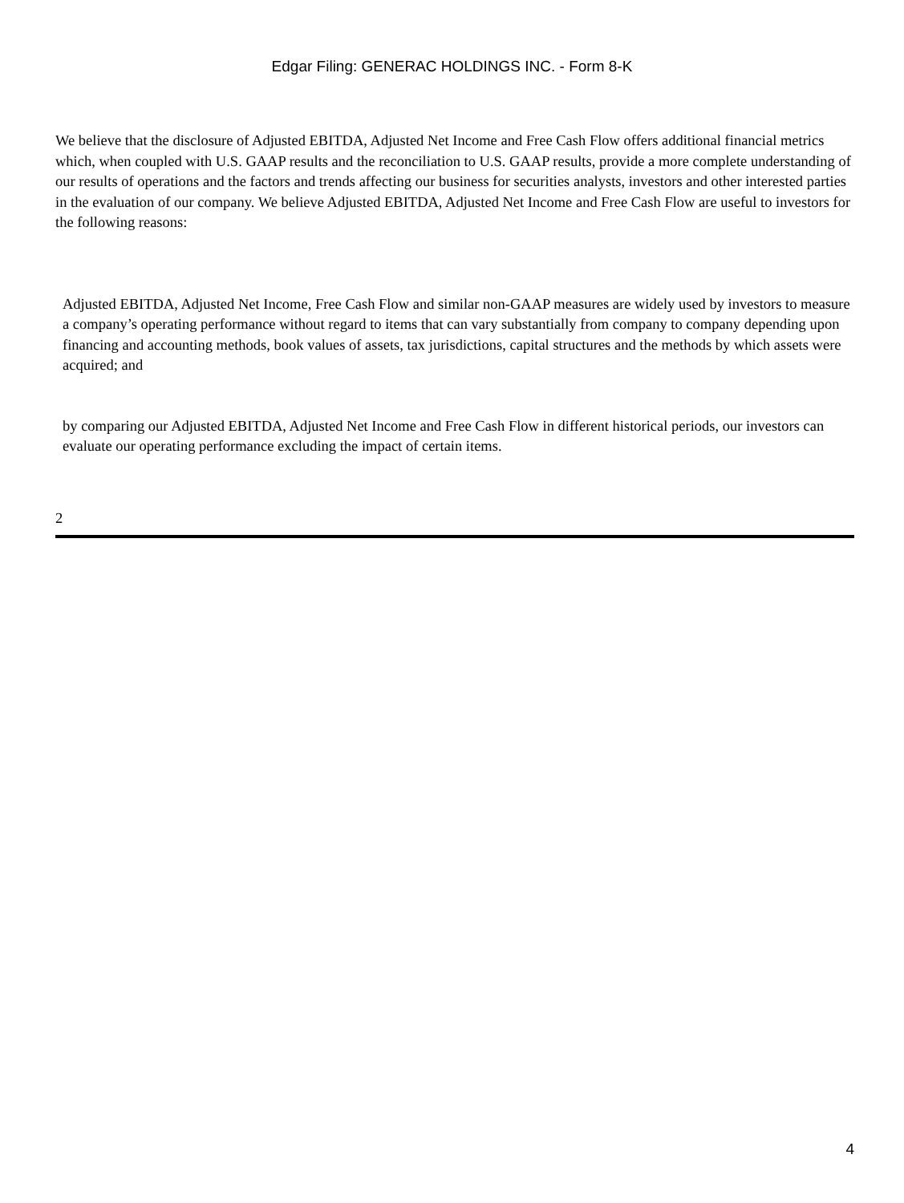Edgar Filing: GENERAC HOLDINGS INC. - Form 8-K
We believe that the disclosure of Adjusted EBITDA, Adjusted Net Income and Free Cash Flow offers additional financial metrics which, when coupled with U.S. GAAP results and the reconciliation to U.S. GAAP results, provide a more complete understanding of our results of operations and the factors and trends affecting our business for securities analysts, investors and other interested parties in the evaluation of our company. We believe Adjusted EBITDA, Adjusted Net Income and Free Cash Flow are useful to investors for the following reasons:
Adjusted EBITDA, Adjusted Net Income, Free Cash Flow and similar non-GAAP measures are widely used by investors to measure a company’s operating performance without regard to items that can vary substantially from company to company depending upon financing and accounting methods, book values of assets, tax jurisdictions, capital structures and the methods by which assets were acquired; and
by comparing our Adjusted EBITDA, Adjusted Net Income and Free Cash Flow in different historical periods, our investors can evaluate our operating performance excluding the impact of certain items.
2
4